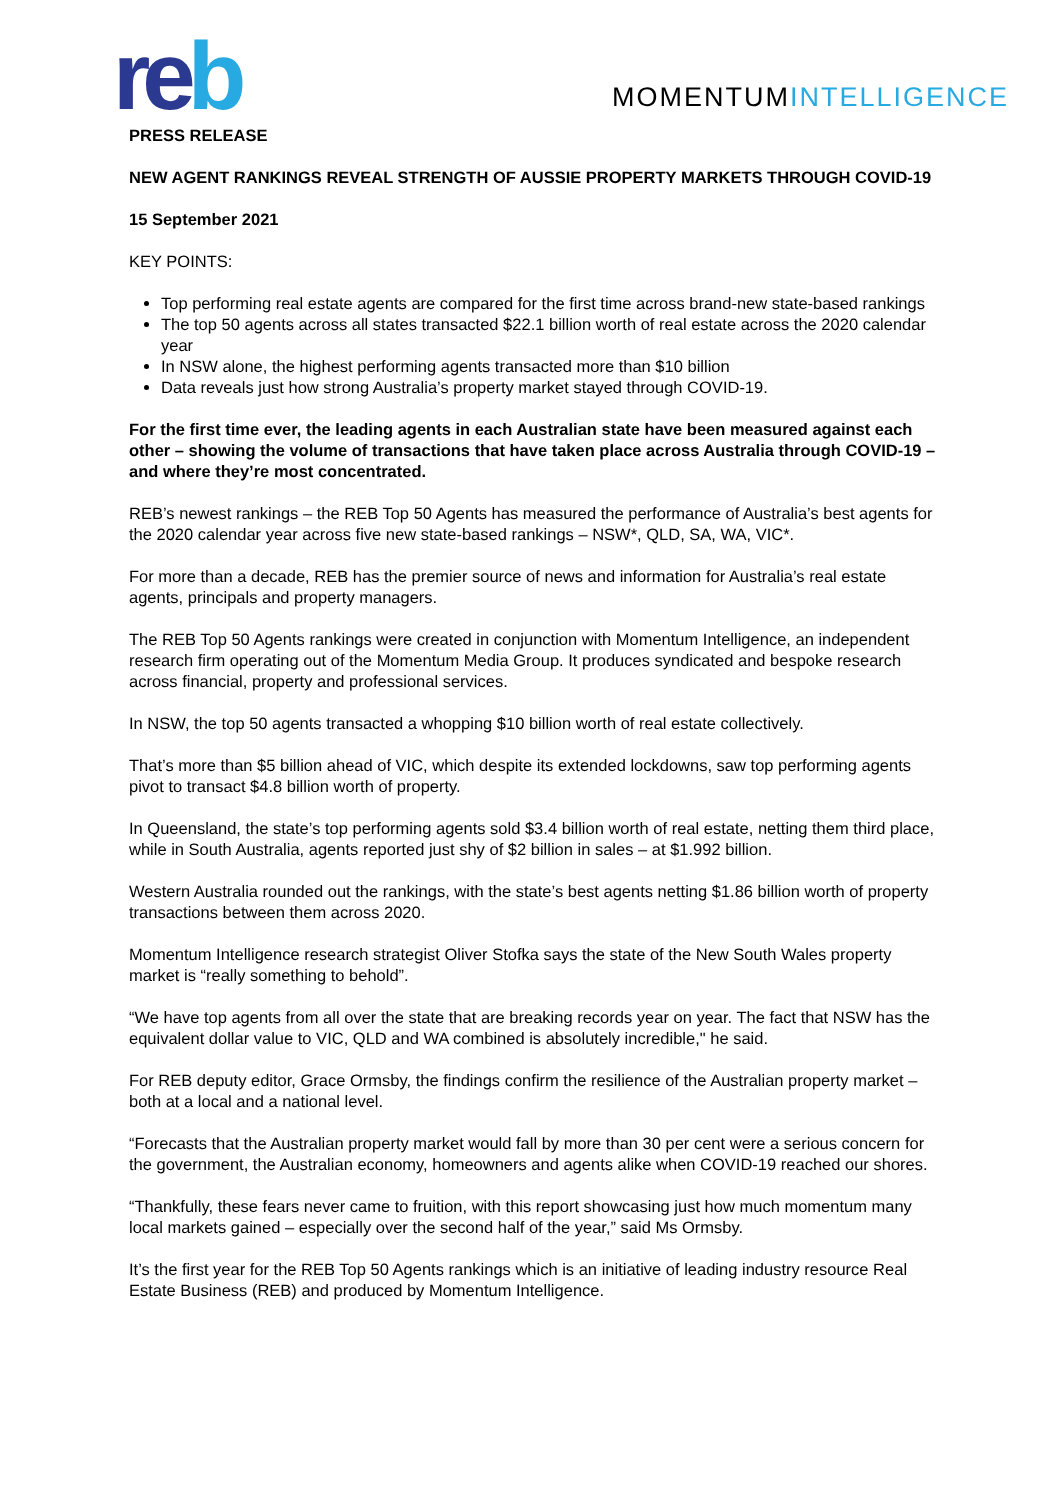re b MOMENTUMINTELLIGENCE
PRESS RELEASE
NEW AGENT RANKINGS REVEAL STRENGTH OF AUSSIE PROPERTY MARKETS THROUGH COVID-19
15 September 2021
KEY POINTS:
Top performing real estate agents are compared for the first time across brand-new state-based rankings
The top 50 agents across all states transacted $22.1 billion worth of real estate across the 2020 calendar year
In NSW alone, the highest performing agents transacted more than $10 billion
Data reveals just how strong Australia’s property market stayed through COVID-19.
For the first time ever, the leading agents in each Australian state have been measured against each other – showing the volume of transactions that have taken place across Australia through COVID-19 – and where they’re most concentrated.
REB’s newest rankings – the REB Top 50 Agents has measured the performance of Australia’s best agents for the 2020 calendar year across five new state-based rankings – NSW*, QLD, SA, WA, VIC*.
For more than a decade, REB has the premier source of news and information for Australia’s real estate agents, principals and property managers.
The REB Top 50 Agents rankings were created in conjunction with Momentum Intelligence, an independent research firm operating out of the Momentum Media Group. It produces syndicated and bespoke research across financial, property and professional services.
In NSW, the top 50 agents transacted a whopping $10 billion worth of real estate collectively.
That’s more than $5 billion ahead of VIC, which despite its extended lockdowns, saw top performing agents pivot to transact $4.8 billion worth of property.
In Queensland, the state’s top performing agents sold $3.4 billion worth of real estate, netting them third place, while in South Australia, agents reported just shy of $2 billion in sales – at $1.992 billion.
Western Australia rounded out the rankings, with the state’s best agents netting $1.86 billion worth of property transactions between them across 2020.
Momentum Intelligence research strategist Oliver Stofka says the state of the New South Wales property market is “really something to behold”.
“We have top agents from all over the state that are breaking records year on year. The fact that NSW has the equivalent dollar value to VIC, QLD and WA combined is absolutely incredible," he said.
For REB deputy editor, Grace Ormsby, the findings confirm the resilience of the Australian property market – both at a local and a national level.
“Forecasts that the Australian property market would fall by more than 30 per cent were a serious concern for the government, the Australian economy, homeowners and agents alike when COVID-19 reached our shores.
“Thankfully, these fears never came to fruition, with this report showcasing just how much momentum many local markets gained – especially over the second half of the year,” said Ms Ormsby.
It’s the first year for the REB Top 50 Agents rankings which is an initiative of leading industry resource Real Estate Business (REB) and produced by Momentum Intelligence.